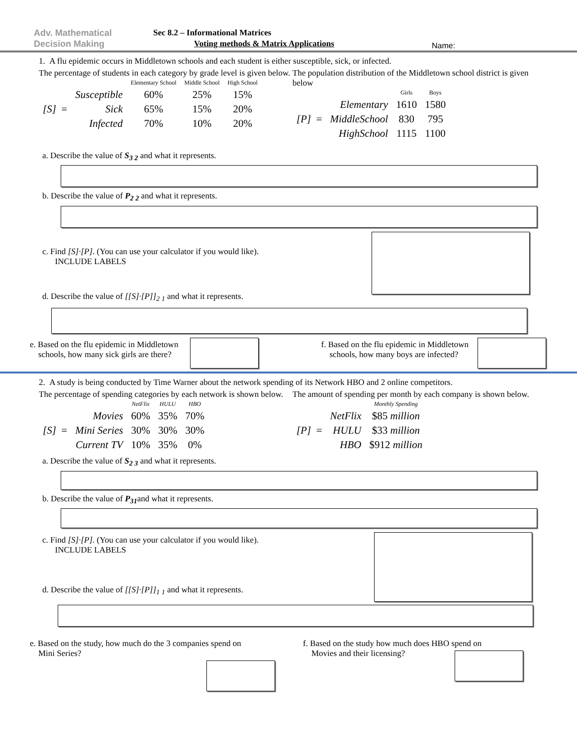Adv. Mathematical
Decision Making
Sec 8.2 – Informational Matrices
Voting methods & Matrix Applications
Name:
1. A flu epidemic occurs in Middletown schools and each student is either susceptible, sick, or infected.
The percentage of students in each category by grade level is given below.
| | | Elementary School | Middle School | High School |
| [S] = | Susceptible | 60% | 25% | 15% |
| | Sick | 65% | 15% | 20% |
| | Infected | 70% | 10% | 20% |
The population distribution of the Middletown school district is given below
| | | Girls | Boys |
| [P] = | Elementary | 1610 | 1580 |
| | MiddleSchool | 830 | 795 |
| | HighSchool | 1115 | 1100 |
a. Describe the value of S<sub>3 2</sub> and what it represents.
b. Describe the value of P<sub>2 2</sub> and what it represents.
c. Find [S]·[P]. (You can use your calculator if you would like).
INCLUDE LABELS
d. Describe the value of [[S]·[P]]<sub>2 1</sub> and what it represents.
e. Based on the flu epidemic in Middletown
schools, how many sick girls are there?
f. Based on the flu epidemic in Middletown
schools, how many boys are infected?
2. A study is being conducted by Time Warner about the network spending of its Network HBO and 2 online competitors.
The percentage of spending categories by each network is shown below.
| | | NetFlix | HULU | HBO |
| [S] = | Movies | 60% | 35% | 70% |
| | Mini Series | 30% | 30% | 30% |
| | Current TV | 10% | 35% | 0% |
The amount of spending per month by each company is shown below.
| | | Monthly Spending |
| [P] = | NetFlix | $85 million |
| | HULU | $33 million |
| | HBO | $912 million |
a. Describe the value of S<sub>2 3</sub> and what it represents.
b. Describe the value of P<sub>31</sub>and what it represents.
c. Find [S]·[P]. (You can use your calculator if you would like).
INCLUDE LABELS
d. Describe the value of [[S]·[P]]<sub>1 1</sub> and what it represents.
e. Based on the study, how much do the 3 companies spend on
Mini Series?
f. Based on the study how much does HBO spend on
Movies and their licensing?